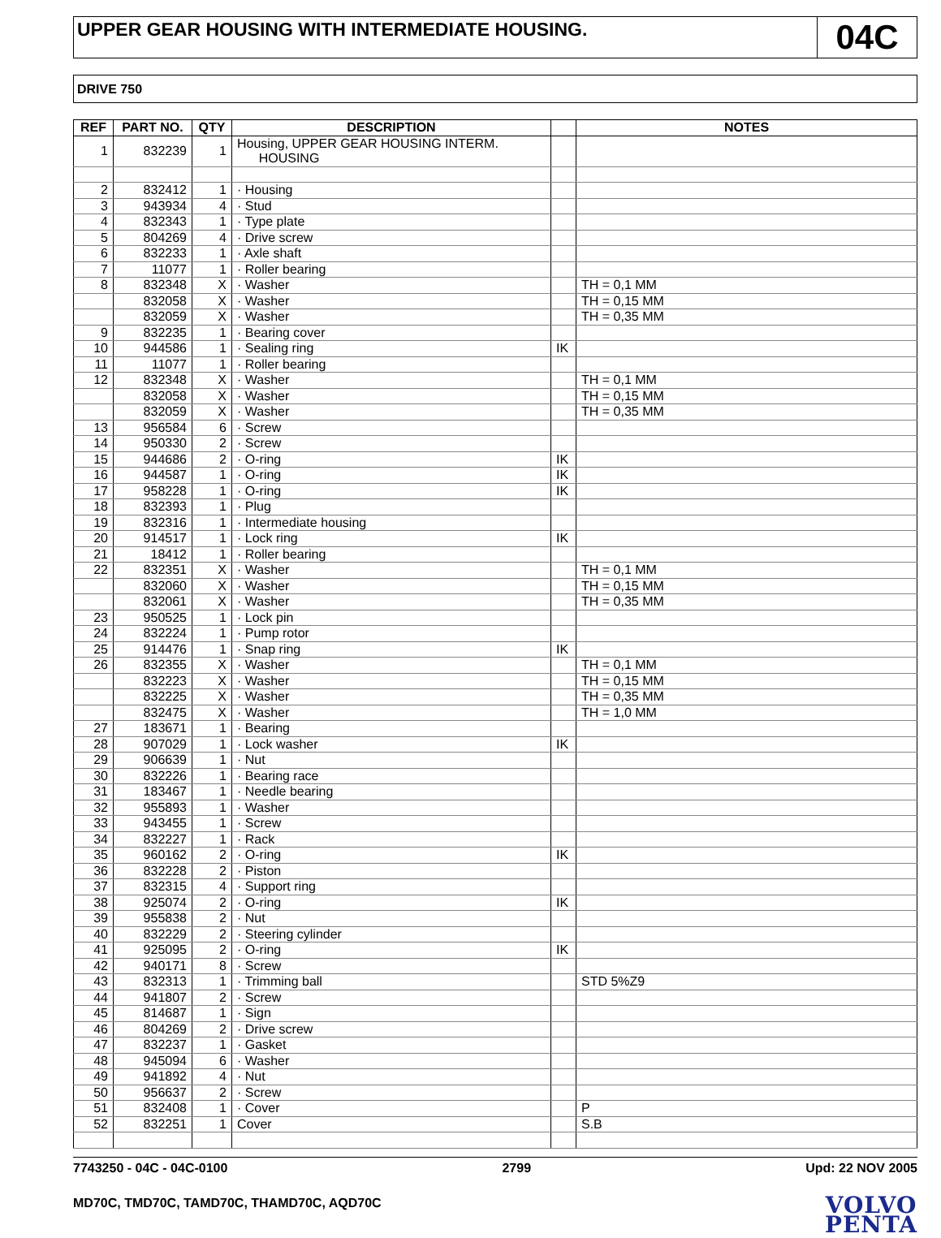UPPER GEAR HOUSING WITH INTERMEDIATE HOUSING.
04C
DRIVE 750
| REF | PART NO. | QTY | DESCRIPTION | | NOTES |
| --- | --- | --- | --- | --- | --- |
| 1 | 832239 | 1 | Housing, UPPER GEAR HOUSING INTERM. HOUSING | | |
| 2 | 832412 | 1 | · Housing | | |
| 3 | 943934 | 4 | · Stud | | |
| 4 | 832343 | 1 | · Type plate | | |
| 5 | 804269 | 4 | · Drive screw | | |
| 6 | 832233 | 1 | · Axle shaft | | |
| 7 | 11077 | 1 | · Roller bearing | | |
| 8 | 832348 | X | · Washer | | TH = 0,1 MM |
| | 832058 | X | · Washer | | TH = 0,15 MM |
| | 832059 | X | · Washer | | TH = 0,35 MM |
| 9 | 832235 | 1 | · Bearing cover | | |
| 10 | 944586 | 1 | · Sealing ring | IK | |
| 11 | 11077 | 1 | · Roller bearing | | |
| 12 | 832348 | X | · Washer | | TH = 0,1 MM |
| | 832058 | X | · Washer | | TH = 0,15 MM |
| | 832059 | X | · Washer | | TH = 0,35 MM |
| 13 | 956584 | 6 | · Screw | | |
| 14 | 950330 | 2 | · Screw | | |
| 15 | 944686 | 2 | · O-ring | IK | |
| 16 | 944587 | 1 | · O-ring | IK | |
| 17 | 958228 | 1 | · O-ring | IK | |
| 18 | 832393 | 1 | · Plug | | |
| 19 | 832316 | 1 | · Intermediate housing | | |
| 20 | 914517 | 1 | · Lock ring | IK | |
| 21 | 18412 | 1 | · Roller bearing | | |
| 22 | 832351 | X | · Washer | | TH = 0,1 MM |
| | 832060 | X | · Washer | | TH = 0,15 MM |
| | 832061 | X | · Washer | | TH = 0,35 MM |
| 23 | 950525 | 1 | · Lock pin | | |
| 24 | 832224 | 1 | · Pump rotor | | |
| 25 | 914476 | 1 | · Snap ring | IK | |
| 26 | 832355 | X | · Washer | | TH = 0,1 MM |
| | 832223 | X | · Washer | | TH = 0,15 MM |
| | 832225 | X | · Washer | | TH = 0,35 MM |
| | 832475 | X | · Washer | | TH = 1,0 MM |
| 27 | 183671 | 1 | · Bearing | | |
| 28 | 907029 | 1 | · Lock washer | IK | |
| 29 | 906639 | 1 | · Nut | | |
| 30 | 832226 | 1 | · Bearing race | | |
| 31 | 183467 | 1 | · Needle bearing | | |
| 32 | 955893 | 1 | · Washer | | |
| 33 | 943455 | 1 | · Screw | | |
| 34 | 832227 | 1 | · Rack | | |
| 35 | 960162 | 2 | · O-ring | IK | |
| 36 | 832228 | 2 | · Piston | | |
| 37 | 832315 | 4 | · Support ring | | |
| 38 | 925074 | 2 | · O-ring | IK | |
| 39 | 955838 | 2 | · Nut | | |
| 40 | 832229 | 2 | · Steering cylinder | | |
| 41 | 925095 | 2 | · O-ring | IK | |
| 42 | 940171 | 8 | · Screw | | |
| 43 | 832313 | 1 | · Trimming ball | | STD 5%Z9 |
| 44 | 941807 | 2 | · Screw | | |
| 45 | 814687 | 1 | · Sign | | |
| 46 | 804269 | 2 | · Drive screw | | |
| 47 | 832237 | 1 | · Gasket | | |
| 48 | 945094 | 6 | · Washer | | |
| 49 | 941892 | 4 | · Nut | | |
| 50 | 956637 | 2 | · Screw | | |
| 51 | 832408 | 1 | · Cover | | P |
| 52 | 832251 | 1 | Cover | | S.B |
7743250 - 04C - 04C-0100 2799 Upd: 22 NOV 2005
MD70C, TMD70C, TAMD70C, THAMD70C, AQD70C
VOLVO
PENTA